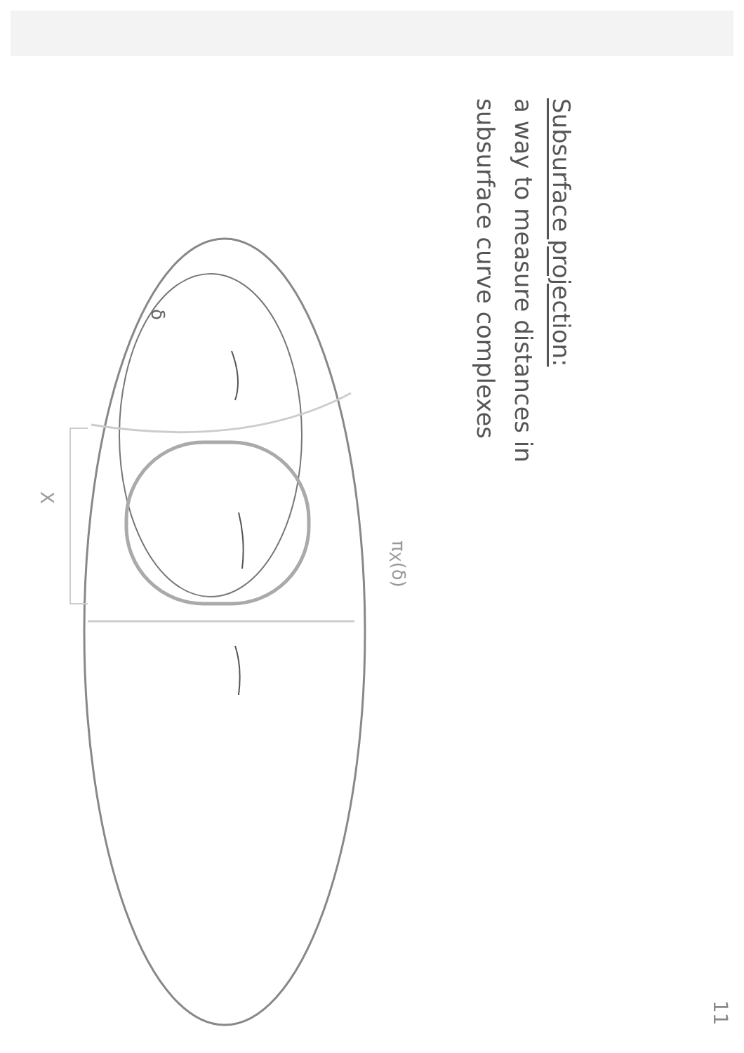Subsurface projection:
a way to measure distances in
subsurface curve complexes
δ
X
π<sub>X</sub>(δ)
11